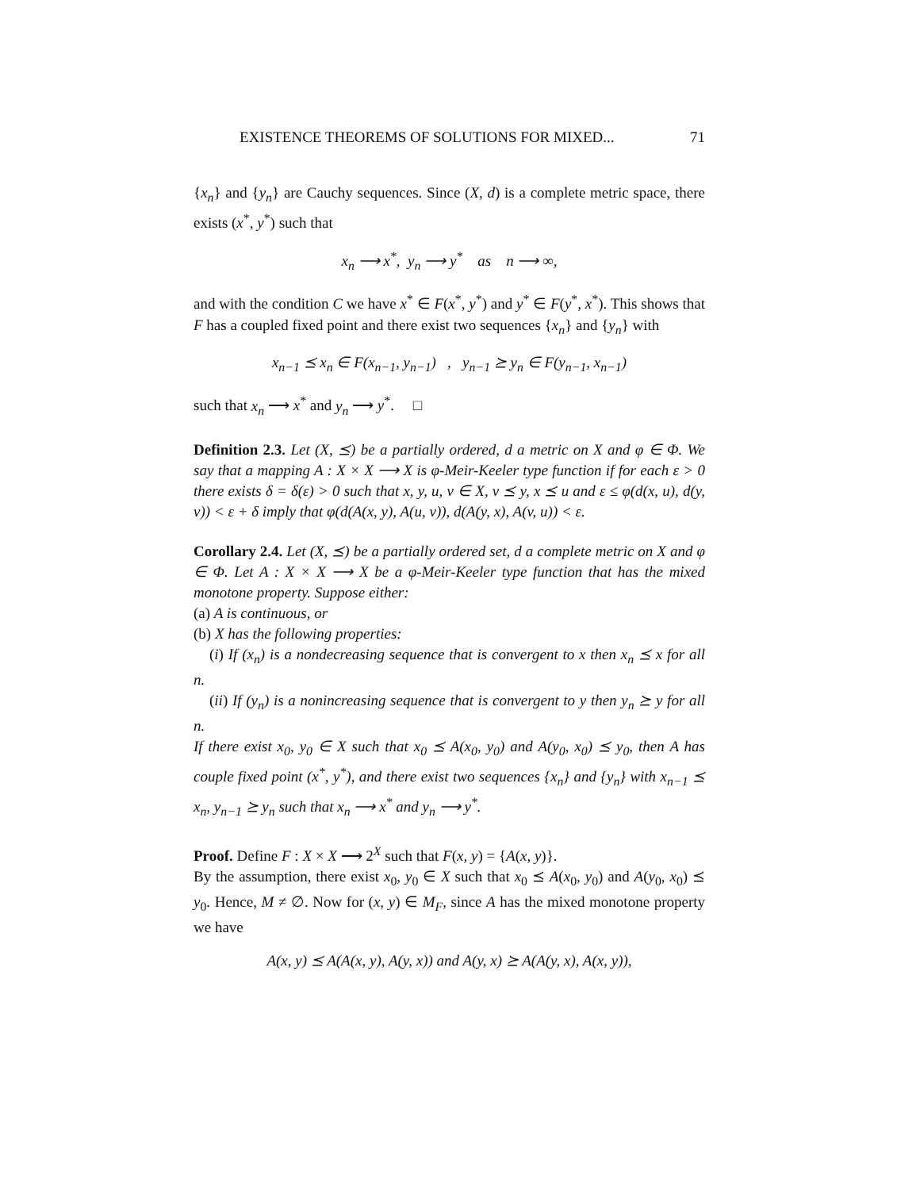EXISTENCE THEOREMS OF SOLUTIONS FOR MIXED... 71
{x<sub>n</sub>} and {y<sub>n</sub>} are Cauchy sequences. Since (X, d) is a complete metric space, there exists (x<sup>*</sup>, y<sup>*</sup>) such that
x<sub>n</sub> ⟶ x<sup>*</sup>, y<sub>n</sub> ⟶ y<sup>*</sup> as n ⟶ ∞,
and with the condition C we have x<sup>*</sup> ∈ F(x<sup>*</sup>, y<sup>*</sup>) and y<sup>*</sup> ∈ F(y<sup>*</sup>, x<sup>*</sup>). This shows that F has a coupled fixed point and there exist two sequences {x<sub>n</sub>} and {y<sub>n</sub>} with
x<sub>n−1</sub> ⪯ x<sub>n</sub> ∈ F(x<sub>n−1</sub>, y<sub>n−1</sub>) , y<sub>n−1</sub> ⪰ y<sub>n</sub> ∈ F(y<sub>n−1</sub>, x<sub>n−1</sub>)
such that x<sub>n</sub> ⟶ x<sup>*</sup> and y<sub>n</sub> ⟶ y<sup>*</sup>. □
Definition 2.3. Let (X, ⪯) be a partially ordered, d a metric on X and φ ∈ Φ. We say that a mapping A : X × X ⟶ X is φ-Meir-Keeler type function if for each ε > 0 there exists δ = δ(ε) > 0 such that x, y, u, v ∈ X, v ⪯ y, x ⪯ u and ε ≤ φ(d(x, u), d(y, v)) < ε + δ imply that φ(d(A(x, y), A(u, v)), d(A(y, x), A(v, u)) < ε.
Corollary 2.4. Let (X, ⪯) be a partially ordered set, d a complete metric on X and φ ∈ Φ. Let A : X × X ⟶ X be a φ-Meir-Keeler type function that has the mixed monotone property. Suppose either:
(a) A is continuous, or
(b) X has the following properties:
(i) If (x<sub>n</sub>) is a nondecreasing sequence that is convergent to x then x<sub>n</sub> ⪯ x for all n.
(ii) If (y<sub>n</sub>) is a nonincreasing sequence that is convergent to y then y<sub>n</sub> ⪰ y for all n.
If there exist x<sub>0</sub>, y<sub>0</sub> ∈ X such that x<sub>0</sub> ⪯ A(x<sub>0</sub>, y<sub>0</sub>) and A(y<sub>0</sub>, x<sub>0</sub>) ⪯ y<sub>0</sub>, then A has couple fixed point (x<sup>*</sup>, y<sup>*</sup>), and there exist two sequences {x<sub>n</sub>} and {y<sub>n</sub>} with x<sub>n−1</sub> ⪯ x<sub>n</sub>, y<sub>n−1</sub> ⪰ y<sub>n</sub> such that x<sub>n</sub> ⟶ x<sup>*</sup> and y<sub>n</sub> ⟶ y<sup>*</sup>.
Proof. Define F : X × X ⟶ 2<sup>X</sup> such that F(x, y) = {A(x, y)}.
By the assumption, there exist x<sub>0</sub>, y<sub>0</sub> ∈ X such that x<sub>0</sub> ⪯ A(x<sub>0</sub>, y<sub>0</sub>) and A(y<sub>0</sub>, x<sub>0</sub>) ⪯ y<sub>0</sub>. Hence, M ≠ ∅. Now for (x, y) ∈ M<sub>F</sub>, since A has the mixed monotone property we have
A(x, y) ⪯ A(A(x, y), A(y, x)) and A(y, x) ⪰ A(A(y, x), A(x, y)),